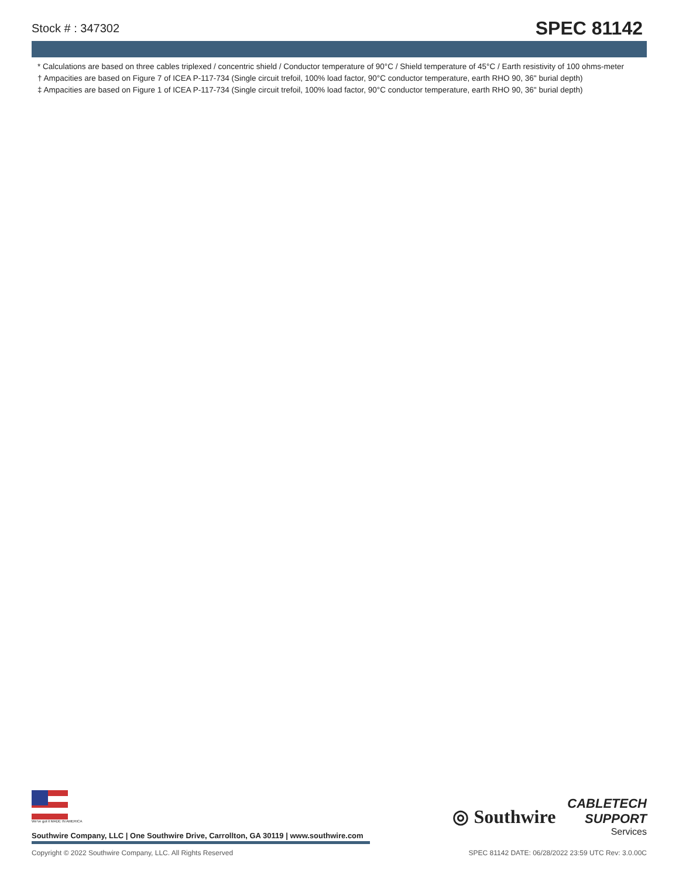Stock # : 347302 SPEC 81142
* Calculations are based on three cables triplexed / concentric shield / Conductor temperature of 90°C / Shield temperature of 45°C / Earth resistivity of 100 ohms-meter
† Ampacities are based on Figure 7 of ICEA P-117-734 (Single circuit trefoil, 100% load factor, 90°C conductor temperature, earth RHO 90, 36" burial depth)
‡ Ampacities are based on Figure 1 of ICEA P-117-734 (Single circuit trefoil, 100% load factor, 90°C conductor temperature, earth RHO 90, 36" burial depth)
We've got it MADE IN AMERICA
◎ Southwire
CABLETECH
SUPPORT
Services
Southwire Company, LLC | One Southwire Drive, Carrollton, GA 30119 | www.southwire.com
Copyright © 2022 Southwire Company, LLC. All Rights Reserved SPEC 81142 DATE: 06/28/2022 23:59 UTC Rev: 3.0.00C